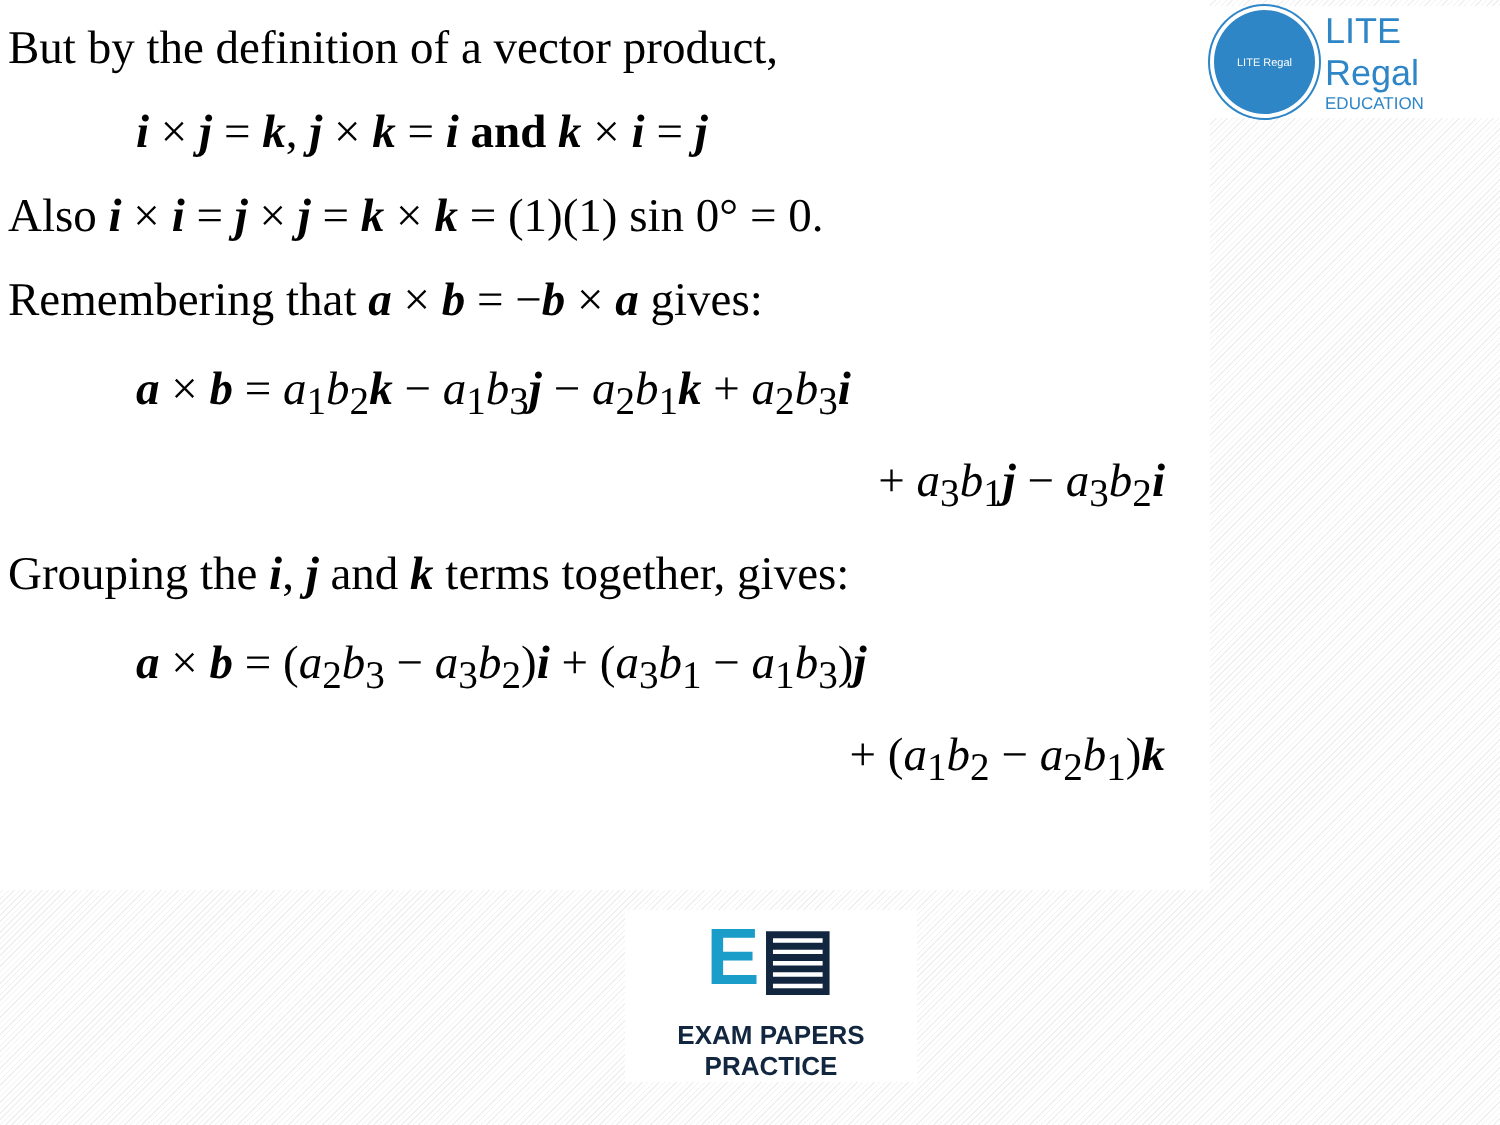But by the definition of a vector product,
i × j = k, j × k = i and k × i = j
Also i × i = j × j = k × k = (1)(1) sin 0° = 0.
Remembering that a × b = −b × a gives:
a × b = a<sub>1</sub>b<sub>2</sub>k − a<sub>1</sub>b<sub>3</sub>j − a<sub>2</sub>b<sub>1</sub>k + a<sub>2</sub>b<sub>3</sub>i
+ a<sub>3</sub>b<sub>1</sub>j − a<sub>3</sub>b<sub>2</sub>i
Grouping the i, j and k terms together, gives:
a × b = (a<sub>2</sub>b<sub>3</sub> − a<sub>3</sub>b<sub>2</sub>)i + (a<sub>3</sub>b<sub>1</sub> − a<sub>1</sub>b<sub>3</sub>)j
+ (a<sub>1</sub>b<sub>2</sub> − a<sub>2</sub>b<sub>1</sub>)k
LITE Regal
LITE Regal
EDUCATION
E▤
EXAM PAPERS PRACTICE